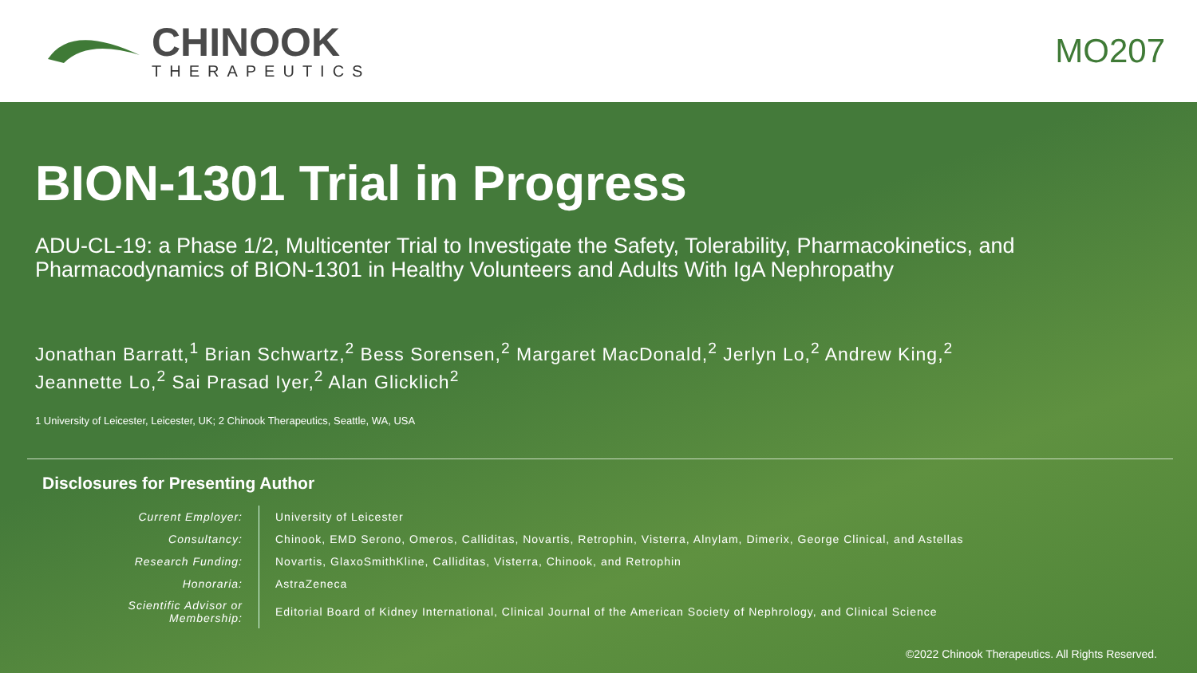CHINOOK
THERAPEUTICS
MO207
BION-1301 Trial in Progress
ADU-CL-19: a Phase 1/2, Multicenter Trial to Investigate the Safety, Tolerability, Pharmacokinetics, and Pharmacodynamics of BION-1301 in Healthy Volunteers and Adults With IgA Nephropathy
Jonathan Barratt,<sup>1</sup> Brian Schwartz,<sup>2</sup> Bess Sorensen,<sup>2</sup> Margaret MacDonald,<sup>2</sup> Jerlyn Lo,<sup>2</sup> Andrew King,<sup>2</sup>
Jeannette Lo,<sup>2</sup> Sai Prasad Iyer,<sup>2</sup> Alan Glicklich<sup>2</sup>
1 University of Leicester, Leicester, UK; 2 Chinook Therapeutics, Seattle, WA, USA
Disclosures for Presenting Author
| Current Employer: | University of Leicester |
| Consultancy: | Chinook, EMD Serono, Omeros, Calliditas, Novartis, Retrophin, Visterra, Alnylam, Dimerix, George Clinical, and Astellas |
| Research Funding: | Novartis, GlaxoSmithKline, Calliditas, Visterra, Chinook, and Retrophin |
| Honoraria: | AstraZeneca |
| Scientific Advisor or Membership: | Editorial Board of Kidney International, Clinical Journal of the American Society of Nephrology, and Clinical Science |
©2022 Chinook Therapeutics. All Rights Reserved.